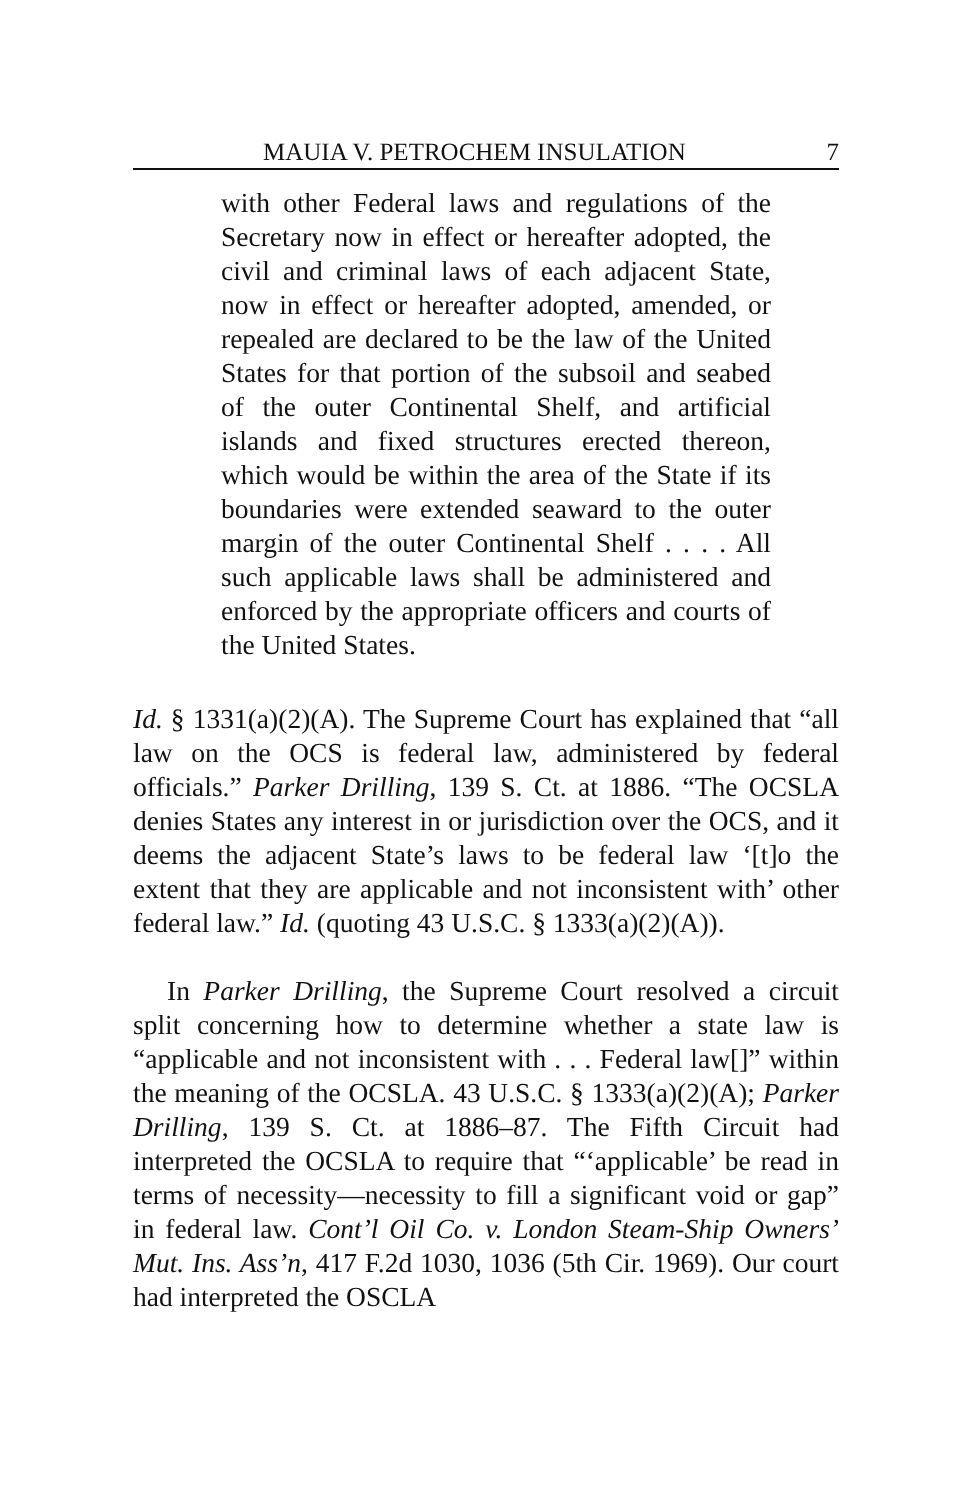MAUIA V. PETROCHEM INSULATION 7
with other Federal laws and regulations of the Secretary now in effect or hereafter adopted, the civil and criminal laws of each adjacent State, now in effect or hereafter adopted, amended, or repealed are declared to be the law of the United States for that portion of the subsoil and seabed of the outer Continental Shelf, and artificial islands and fixed structures erected thereon, which would be within the area of the State if its boundaries were extended seaward to the outer margin of the outer Continental Shelf . . . . All such applicable laws shall be administered and enforced by the appropriate officers and courts of the United States.
Id. § 1331(a)(2)(A). The Supreme Court has explained that “all law on the OCS is federal law, administered by federal officials.” Parker Drilling, 139 S. Ct. at 1886. “The OCSLA denies States any interest in or jurisdiction over the OCS, and it deems the adjacent State’s laws to be federal law ‘[t]o the extent that they are applicable and not inconsistent with’ other federal law.” Id. (quoting 43 U.S.C. § 1333(a)(2)(A)).
In Parker Drilling, the Supreme Court resolved a circuit split concerning how to determine whether a state law is “applicable and not inconsistent with . . . Federal law[]” within the meaning of the OCSLA. 43 U.S.C. § 1333(a)(2)(A); Parker Drilling, 139 S. Ct. at 1886–87. The Fifth Circuit had interpreted the OCSLA to require that “‘applicable’ be read in terms of necessity—necessity to fill a significant void or gap” in federal law. Cont’l Oil Co. v. London Steam-Ship Owners’ Mut. Ins. Ass’n, 417 F.2d 1030, 1036 (5th Cir. 1969). Our court had interpreted the OSCLA